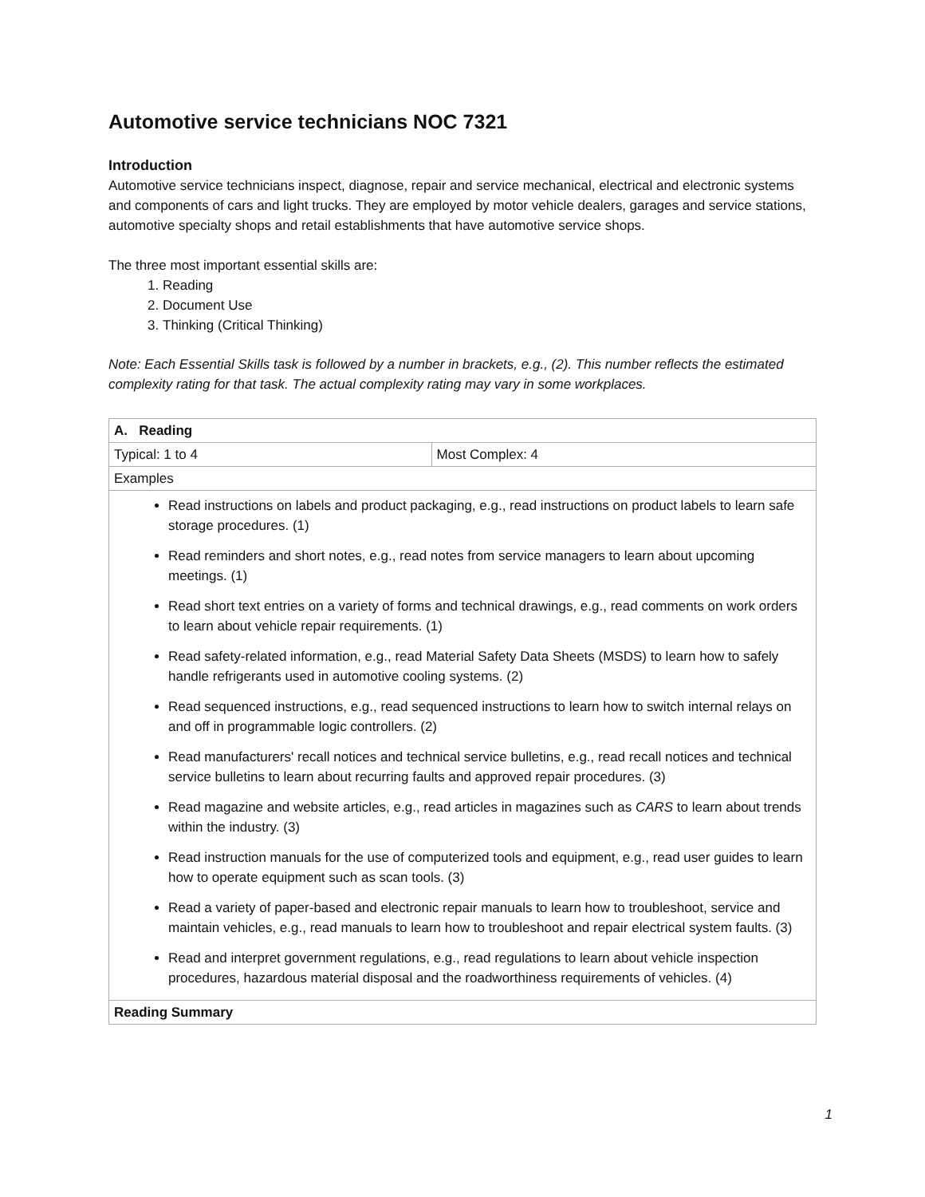Automotive service technicians NOC 7321
Introduction
Automotive service technicians inspect, diagnose, repair and service mechanical, electrical and electronic systems and components of cars and light trucks. They are employed by motor vehicle dealers, garages and service stations, automotive specialty shops and retail establishments that have automotive service shops.
The three most important essential skills are:
1. Reading
2. Document Use
3. Thinking (Critical Thinking)
Note: Each Essential Skills task is followed by a number in brackets, e.g., (2). This number reflects the estimated complexity rating for that task. The actual complexity rating may vary in some workplaces.
| A. Reading | |
| --- | --- |
| Typical: 1 to 4 | Most Complex: 4 |
| Examples | |
| Read instructions on labels and product packaging, e.g., read instructions on product labels to learn safe storage procedures. (1) Read reminders and short notes, e.g., read notes from service managers to learn about upcoming meetings. (1) Read short text entries on a variety of forms and technical drawings, e.g., read comments on work orders to learn about vehicle repair requirements. (1) Read safety-related information, e.g., read Material Safety Data Sheets (MSDS) to learn how to safely handle refrigerants used in automotive cooling systems. (2) Read sequenced instructions, e.g., read sequenced instructions to learn how to switch internal relays on and off in programmable logic controllers. (2) Read manufacturers' recall notices and technical service bulletins, e.g., read recall notices and technical service bulletins to learn about recurring faults and approved repair procedures. (3) Read magazine and website articles, e.g., read articles in magazines such as CARS to learn about trends within the industry. (3) Read instruction manuals for the use of computerized tools and equipment, e.g., read user guides to learn how to operate equipment such as scan tools. (3) Read a variety of paper-based and electronic repair manuals to learn how to troubleshoot, service and maintain vehicles, e.g., read manuals to learn how to troubleshoot and repair electrical system faults. (3) Read and interpret government regulations, e.g., read regulations to learn about vehicle inspection procedures, hazardous material disposal and the roadworthiness requirements of vehicles. (4) | |
| Reading Summary | |
1